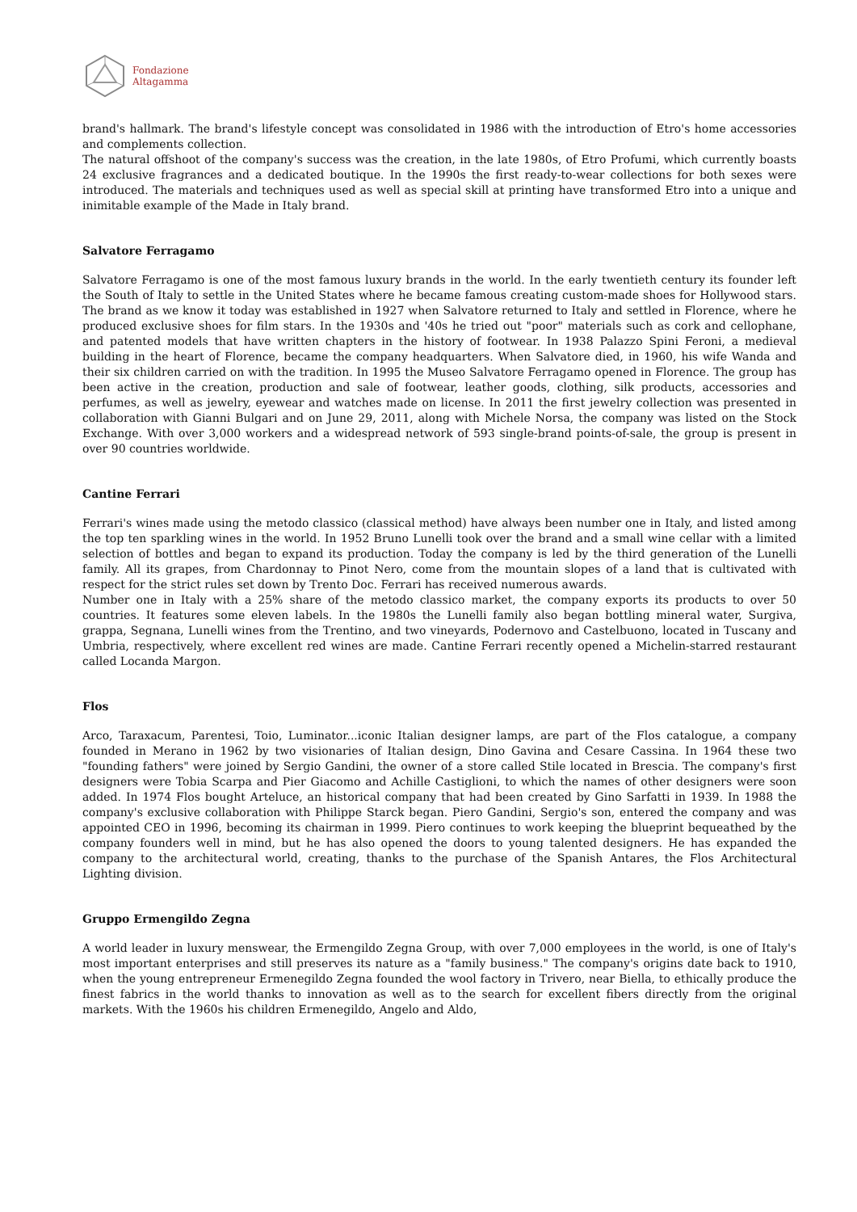Fondazione
Altagamma
brand's hallmark. The brand's lifestyle concept was consolidated in 1986 with the introduction of Etro's home accessories and complements collection.
The natural offshoot of the company's success was the creation, in the late 1980s, of Etro Profumi, which currently boasts 24 exclusive fragrances and a dedicated boutique. In the 1990s the first ready-to-wear collections for both sexes were introduced. The materials and techniques used as well as special skill at printing have transformed Etro into a unique and inimitable example of the Made in Italy brand.
Salvatore Ferragamo
Salvatore Ferragamo is one of the most famous luxury brands in the world. In the early twentieth century its founder left the South of Italy to settle in the United States where he became famous creating custom-made shoes for Hollywood stars. The brand as we know it today was established in 1927 when Salvatore returned to Italy and settled in Florence, where he produced exclusive shoes for film stars. In the 1930s and '40s he tried out "poor" materials such as cork and cellophane, and patented models that have written chapters in the history of footwear. In 1938 Palazzo Spini Feroni, a medieval building in the heart of Florence, became the company headquarters. When Salvatore died, in 1960, his wife Wanda and their six children carried on with the tradition. In 1995 the Museo Salvatore Ferragamo opened in Florence. The group has been active in the creation, production and sale of footwear, leather goods, clothing, silk products, accessories and perfumes, as well as jewelry, eyewear and watches made on license. In 2011 the first jewelry collection was presented in collaboration with Gianni Bulgari and on June 29, 2011, along with Michele Norsa, the company was listed on the Stock Exchange. With over 3,000 workers and a widespread network of 593 single-brand points-of-sale, the group is present in over 90 countries worldwide.
Cantine Ferrari
Ferrari's wines made using the metodo classico (classical method) have always been number one in Italy, and listed among the top ten sparkling wines in the world. In 1952 Bruno Lunelli took over the brand and a small wine cellar with a limited selection of bottles and began to expand its production. Today the company is led by the third generation of the Lunelli family. All its grapes, from Chardonnay to Pinot Nero, come from the mountain slopes of a land that is cultivated with respect for the strict rules set down by Trento Doc. Ferrari has received numerous awards.
Number one in Italy with a 25% share of the metodo classico market, the company exports its products to over 50 countries. It features some eleven labels. In the 1980s the Lunelli family also began bottling mineral water, Surgiva, grappa, Segnana, Lunelli wines from the Trentino, and two vineyards, Podernovo and Castelbuono, located in Tuscany and Umbria, respectively, where excellent red wines are made. Cantine Ferrari recently opened a Michelin-starred restaurant called Locanda Margon.
Flos
Arco, Taraxacum, Parentesi, Toio, Luminator...iconic Italian designer lamps, are part of the Flos catalogue, a company founded in Merano in 1962 by two visionaries of Italian design, Dino Gavina and Cesare Cassina. In 1964 these two "founding fathers" were joined by Sergio Gandini, the owner of a store called Stile located in Brescia. The company's first designers were Tobia Scarpa and Pier Giacomo and Achille Castiglioni, to which the names of other designers were soon added. In 1974 Flos bought Arteluce, an historical company that had been created by Gino Sarfatti in 1939. In 1988 the company's exclusive collaboration with Philippe Starck began. Piero Gandini, Sergio's son, entered the company and was appointed CEO in 1996, becoming its chairman in 1999. Piero continues to work keeping the blueprint bequeathed by the company founders well in mind, but he has also opened the doors to young talented designers. He has expanded the company to the architectural world, creating, thanks to the purchase of the Spanish Antares, the Flos Architectural Lighting division.
Gruppo Ermengildo Zegna
A world leader in luxury menswear, the Ermengildo Zegna Group, with over 7,000 employees in the world, is one of Italy's most important enterprises and still preserves its nature as a "family business." The company's origins date back to 1910, when the young entrepreneur Ermenegildo Zegna founded the wool factory in Trivero, near Biella, to ethically produce the finest fabrics in the world thanks to innovation as well as to the search for excellent fibers directly from the original markets. With the 1960s his children Ermenegildo, Angelo and Aldo,